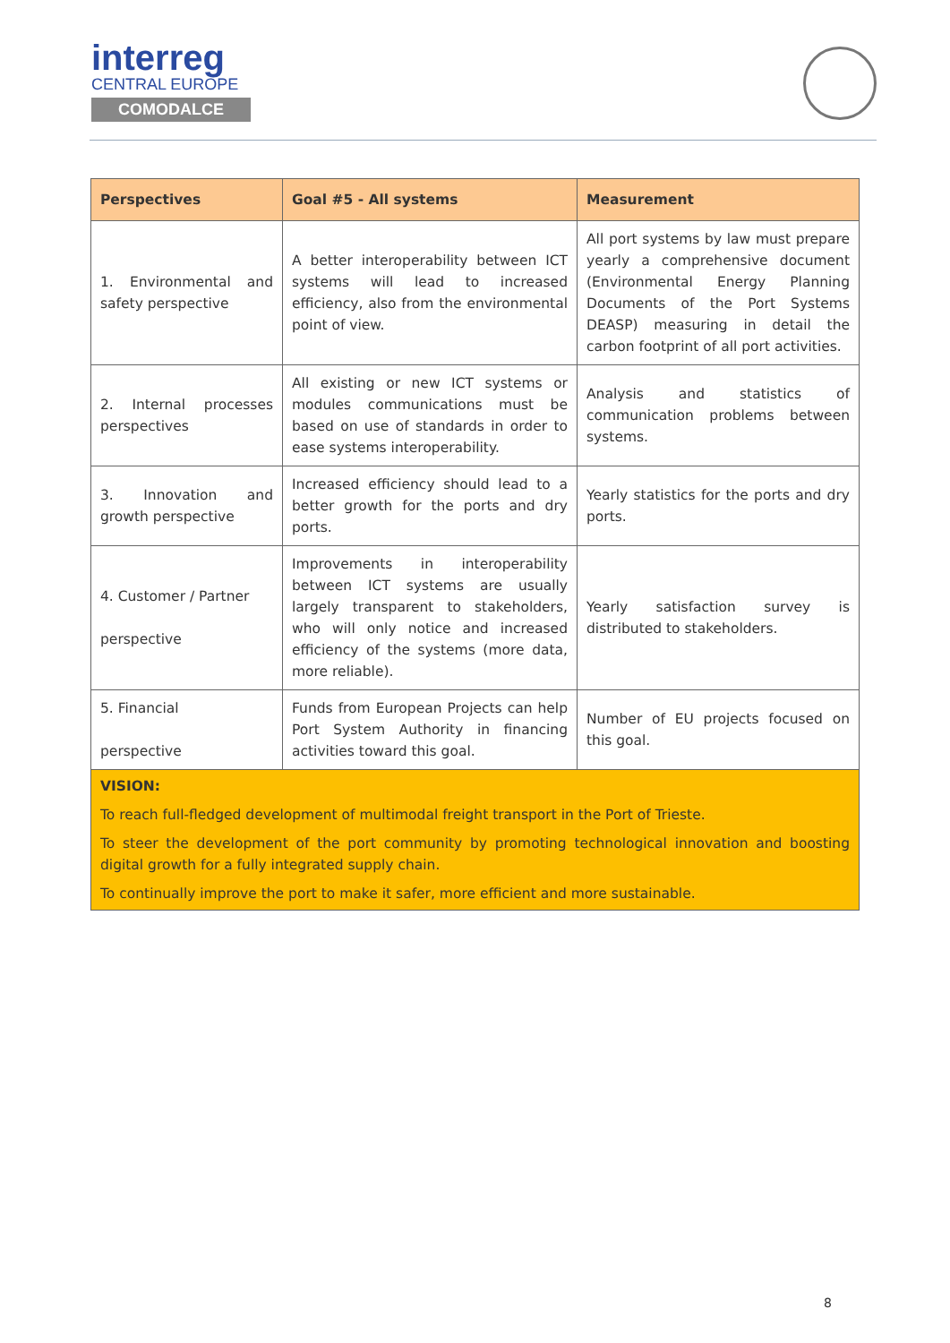interreg
CENTRAL EUROPE
COMODALCE
| Perspectives | Goal #5 - All systems | Measurement |
| --- | --- | --- |
| 1. Environmental and safety perspective | A better interoperability between ICT systems will lead to increased efficiency, also from the environmental point of view. | All port systems by law must prepare yearly a comprehensive document (Environmental Energy Planning Documents of the Port Systems DEASP) measuring in detail the carbon footprint of all port activities. |
| 2. Internal processes perspectives | All existing or new ICT systems or modules communications must be based on use of standards in order to ease systems interoperability. | Analysis and statistics of communication problems between systems. |
| 3. Innovation and growth perspective | Increased efficiency should lead to a better growth for the ports and dry ports. | Yearly statistics for the ports and dry ports. |
| 4. Customer / Partner perspective | Improvements in interoperability between ICT systems are usually largely transparent to stakeholders, who will only notice and increased efficiency of the systems (more data, more reliable). | Yearly satisfaction survey is distributed to stakeholders. |
| 5. Financial perspective | Funds from European Projects can help Port System Authority in financing activities toward this goal. | Number of EU projects focused on this goal. |
| VISION: To reach full-fledged development of multimodal freight transport in the Port of Trieste. To steer the development of the port community by promoting technological innovation and boosting digital growth for a fully integrated supply chain. To continually improve the port to make it safer, more efficient and more sustainable. | | |
8